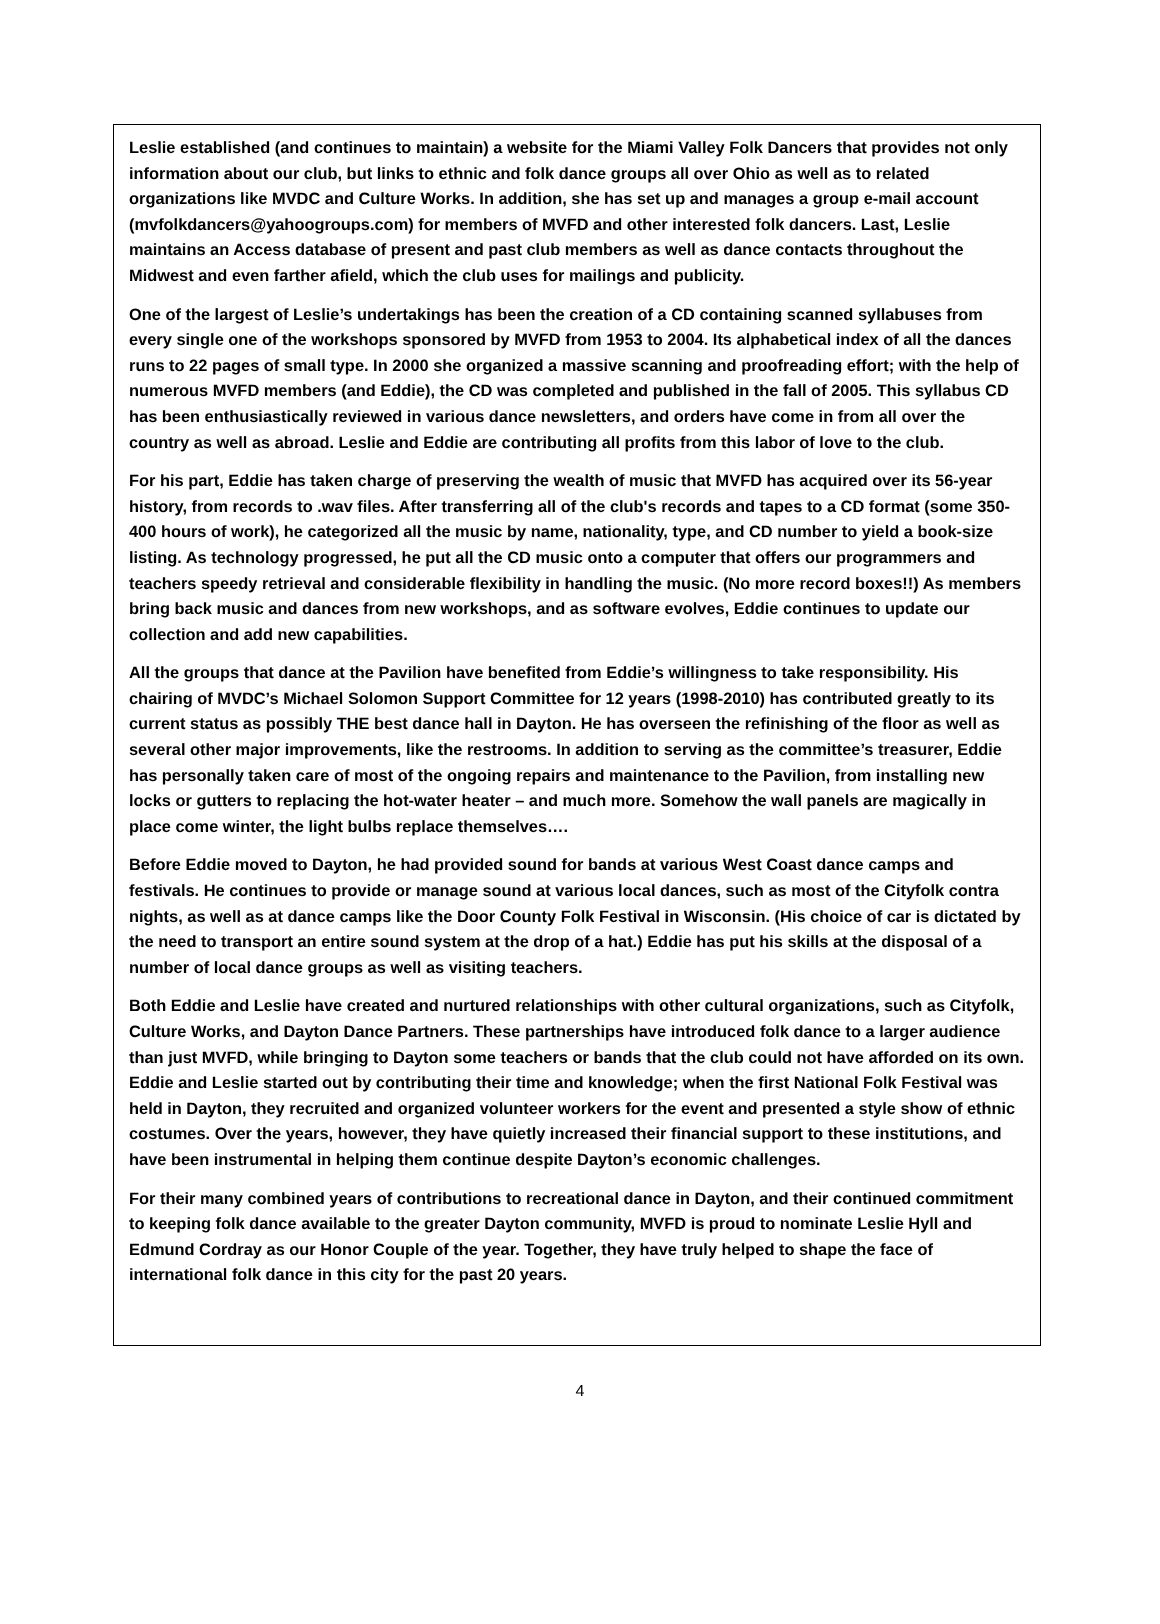Leslie established (and continues to maintain) a website for the Miami Valley Folk Dancers that provides not only information about our club, but links to ethnic and folk dance groups all over Ohio as well as to related organizations like MVDC and Culture Works. In addition, she has set up and manages a group e-mail account (mvfolkdancers@yahoogroups.com) for members of MVFD and other interested folk dancers. Last, Leslie maintains an Access database of present and past club members as well as dance contacts throughout the Midwest and even farther afield, which the club uses for mailings and publicity.
One of the largest of Leslie’s undertakings has been the creation of a CD containing scanned syllabuses from every single one of the workshops sponsored by MVFD from 1953 to 2004. Its alphabetical index of all the dances runs to 22 pages of small type. In 2000 she organized a massive scanning and proofreading effort; with the help of numerous MVFD members (and Eddie), the CD was completed and published in the fall of 2005. This syllabus CD has been enthusiastically reviewed in various dance newsletters, and orders have come in from all over the country as well as abroad. Leslie and Eddie are contributing all profits from this labor of love to the club.
For his part, Eddie has taken charge of preserving the wealth of music that MVFD has acquired over its 56-year history, from records to .wav files. After transferring all of the club's records and tapes to a CD format (some 350-400 hours of work), he categorized all the music by name, nationality, type, and CD number to yield a book-size listing. As technology progressed, he put all the CD music onto a computer that offers our programmers and teachers speedy retrieval and considerable flexibility in handling the music. (No more record boxes!!) As members bring back music and dances from new workshops, and as software evolves, Eddie continues to update our collection and add new capabilities.
All the groups that dance at the Pavilion have benefited from Eddie’s willingness to take responsibility. His chairing of MVDC’s Michael Solomon Support Committee for 12 years (1998-2010) has contributed greatly to its current status as possibly THE best dance hall in Dayton. He has overseen the refinishing of the floor as well as several other major improvements, like the restrooms. In addition to serving as the committee’s treasurer, Eddie has personally taken care of most of the ongoing repairs and maintenance to the Pavilion, from installing new locks or gutters to replacing the hot-water heater – and much more. Somehow the wall panels are magically in place come winter, the light bulbs replace themselves….
Before Eddie moved to Dayton, he had provided sound for bands at various West Coast dance camps and festivals. He continues to provide or manage sound at various local dances, such as most of the Cityfolk contra nights, as well as at dance camps like the Door County Folk Festival in Wisconsin. (His choice of car is dictated by the need to transport an entire sound system at the drop of a hat.) Eddie has put his skills at the disposal of a number of local dance groups as well as visiting teachers.
Both Eddie and Leslie have created and nurtured relationships with other cultural organizations, such as Cityfolk, Culture Works, and Dayton Dance Partners. These partnerships have introduced folk dance to a larger audience than just MVFD, while bringing to Dayton some teachers or bands that the club could not have afforded on its own. Eddie and Leslie started out by contributing their time and knowledge; when the first National Folk Festival was held in Dayton, they recruited and organized volunteer workers for the event and presented a style show of ethnic costumes. Over the years, however, they have quietly increased their financial support to these institutions, and have been instrumental in helping them continue despite Dayton’s economic challenges.
For their many combined years of contributions to recreational dance in Dayton, and their continued commitment to keeping folk dance available to the greater Dayton community, MVFD is proud to nominate Leslie Hyll and Edmund Cordray as our Honor Couple of the year. Together, they have truly helped to shape the face of international folk dance in this city for the past 20 years.
4